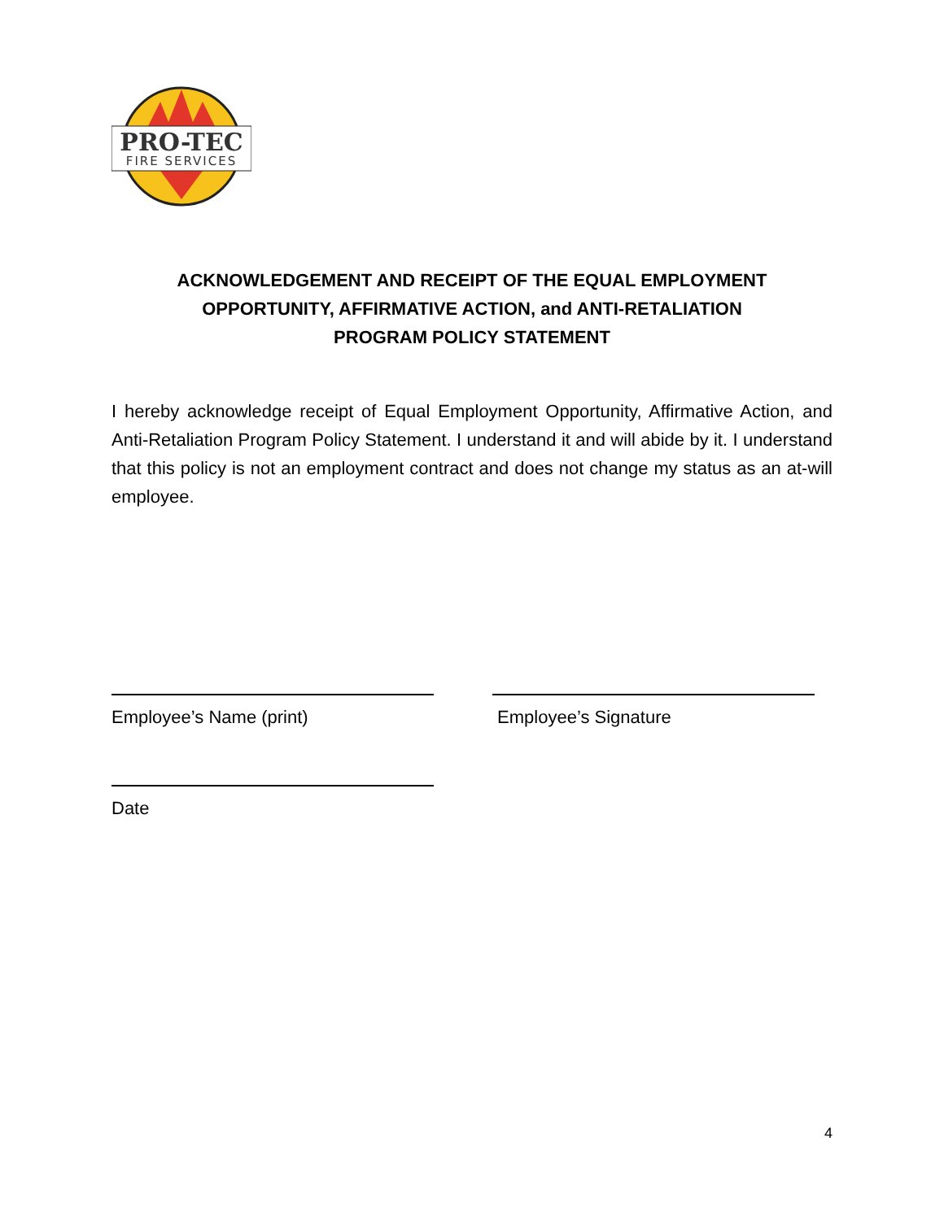PRO-TEC
FIRE SERVICES
ACKNOWLEDGEMENT AND RECEIPT OF THE EQUAL EMPLOYMENT
OPPORTUNITY, AFFIRMATIVE ACTION, and ANTI-RETALIATION
PROGRAM POLICY STATEMENT
I hereby acknowledge receipt of Equal Employment Opportunity, Affirmative Action, and Anti-Retaliation Program Policy Statement. I understand it and will abide by it. I understand that this policy is not an employment contract and does not change my status as an at-will employee.
Employee’s Name (print) Employee’s Signature
Date
4